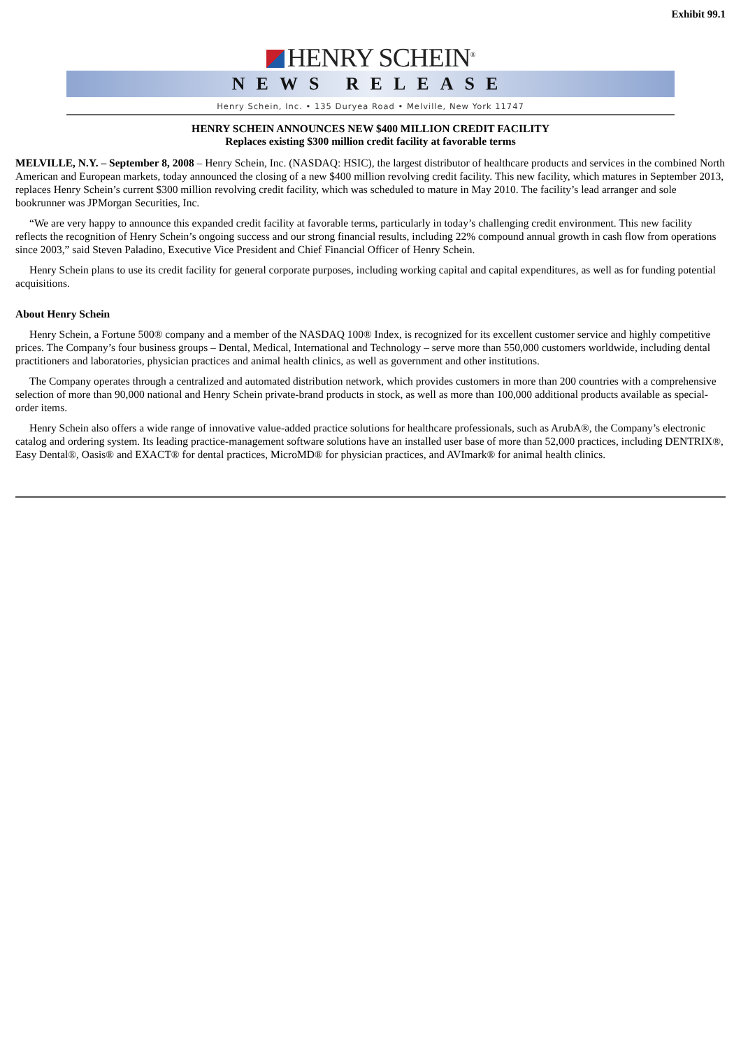Exhibit 99.1
HENRY SCHEIN<sup>®</sup>
NEWS RELEASE
Henry Schein, Inc. • 135 Duryea Road • Melville, New York 11747
HENRY SCHEIN ANNOUNCES NEW $400 MILLION CREDIT FACILITY
Replaces existing $300 million credit facility at favorable terms
MELVILLE, N.Y. – September 8, 2008 – Henry Schein, Inc. (NASDAQ: HSIC), the largest distributor of healthcare products and services in the combined North American and European markets, today announced the closing of a new $400 million revolving credit facility. This new facility, which matures in September 2013, replaces Henry Schein’s current $300 million revolving credit facility, which was scheduled to mature in May 2010. The facility’s lead arranger and sole bookrunner was JPMorgan Securities, Inc.
“We are very happy to announce this expanded credit facility at favorable terms, particularly in today’s challenging credit environment. This new facility reflects the recognition of Henry Schein’s ongoing success and our strong financial results, including 22% compound annual growth in cash flow from operations since 2003,” said Steven Paladino, Executive Vice President and Chief Financial Officer of Henry Schein.
Henry Schein plans to use its credit facility for general corporate purposes, including working capital and capital expenditures, as well as for funding potential acquisitions.
About Henry Schein
Henry Schein, a Fortune 500® company and a member of the NASDAQ 100® Index, is recognized for its excellent customer service and highly competitive prices. The Company’s four business groups – Dental, Medical, International and Technology – serve more than 550,000 customers worldwide, including dental practitioners and laboratories, physician practices and animal health clinics, as well as government and other institutions.
The Company operates through a centralized and automated distribution network, which provides customers in more than 200 countries with a comprehensive selection of more than 90,000 national and Henry Schein private-brand products in stock, as well as more than 100,000 additional products available as special-order items.
Henry Schein also offers a wide range of innovative value-added practice solutions for healthcare professionals, such as ArubA®, the Company’s electronic catalog and ordering system. Its leading practice-management software solutions have an installed user base of more than 52,000 practices, including DENTRIX®, Easy Dental®, Oasis® and EXACT® for dental practices, MicroMD® for physician practices, and AVImark® for animal health clinics.